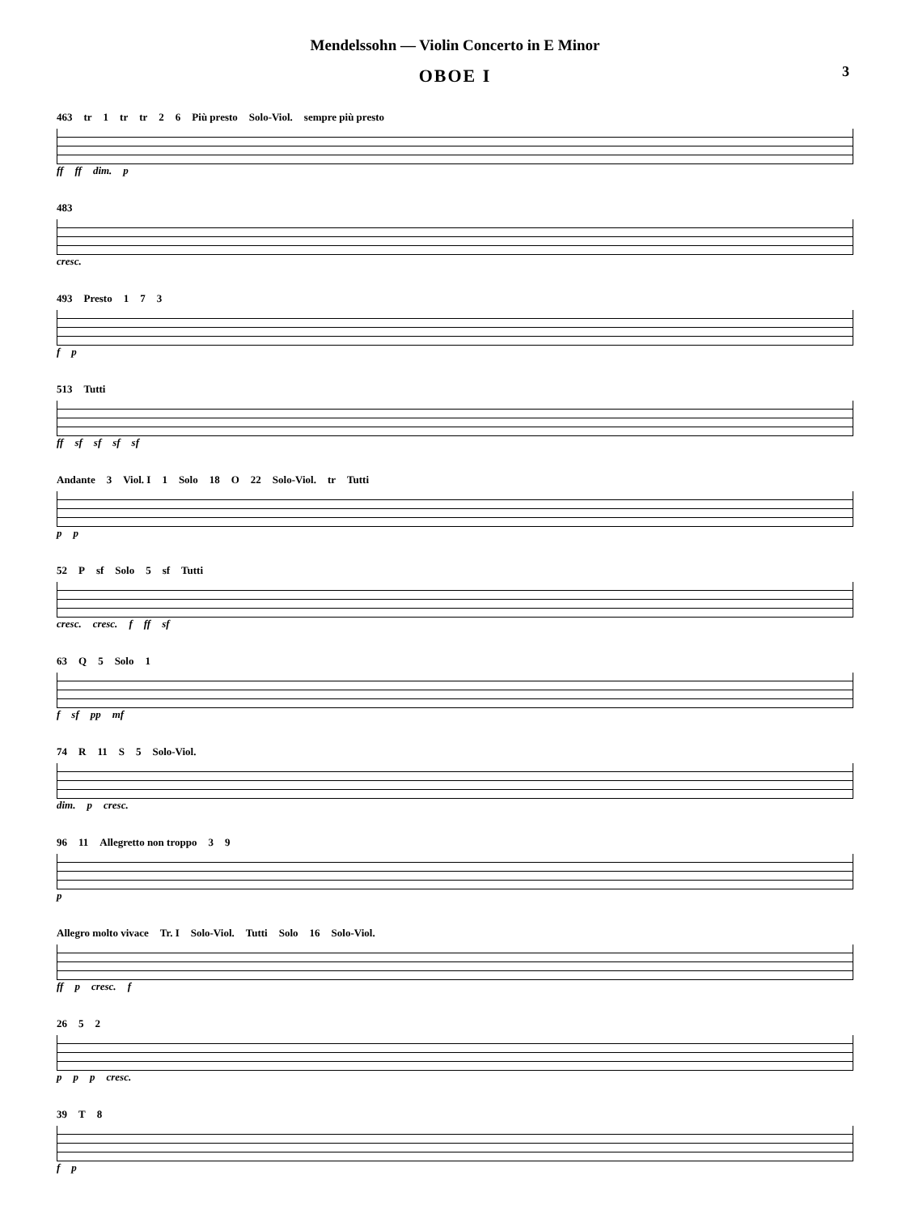Mendelssohn — Violin Concerto in E Minor
OBOE I
3
463 tr 1 tr tr 2 6 Più presto Solo-Viol. sempre più presto
ff ff dim. p
483
cresc.
493 Presto 1 7 3
f p
513 Tutti
ff sf sf sf sf
Andante 3 Viol. I 1 Solo 18 O 22 Solo-Viol. tr Tutti
p p
52 P sf Solo 5 sf Tutti
cresc. cresc. f ff sf
63 Q 5 Solo 1
f sf pp mf
74 R 11 S 5 Solo-Viol.
dim. p cresc.
96 11 Allegretto non troppo 3 9
p
Allegro molto vivace Tr. I Solo-Viol. Tutti Solo 16 Solo-Viol.
ff p cresc. f
26 5 2
p p p cresc.
39 T 8
f p